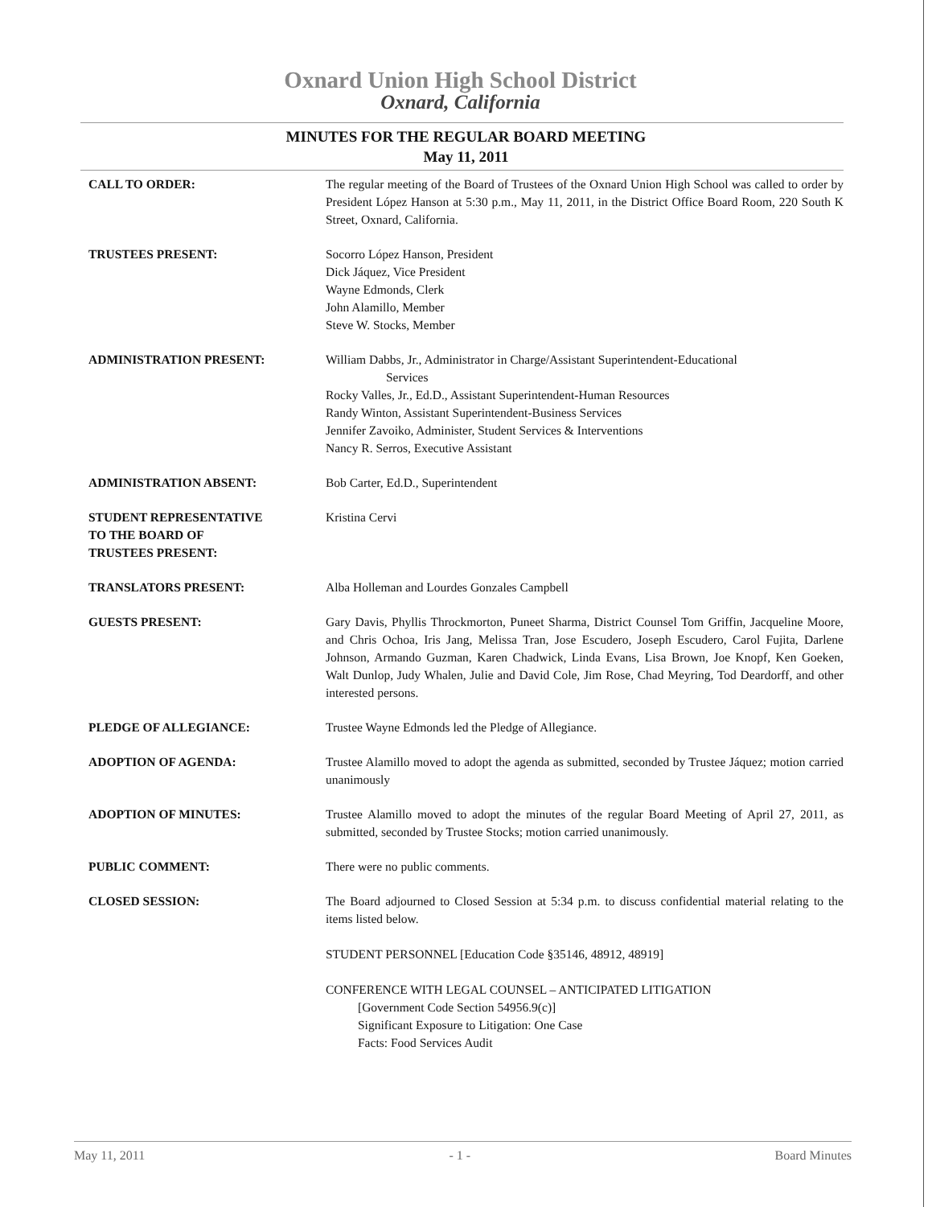Oxnard Union High School District
Oxnard, California
MINUTES FOR THE REGULAR BOARD MEETING
May 11, 2011
CALL TO ORDER: The regular meeting of the Board of Trustees of the Oxnard Union High School was called to order by President López Hanson at 5:30 p.m., May 11, 2011, in the District Office Board Room, 220 South K Street, Oxnard, California.
TRUSTEES PRESENT: Socorro López Hanson, President
Dick Jáquez, Vice President
Wayne Edmonds, Clerk
John Alamillo, Member
Steve W. Stocks, Member
ADMINISTRATION PRESENT: William Dabbs, Jr., Administrator in Charge/Assistant Superintendent-Educational
Services
Rocky Valles, Jr., Ed.D., Assistant Superintendent-Human Resources
Randy Winton, Assistant Superintendent-Business Services
Jennifer Zavoiko, Administer, Student Services & Interventions
Nancy R. Serros, Executive Assistant
ADMINISTRATION ABSENT: Bob Carter, Ed.D., Superintendent
STUDENT REPRESENTATIVE
TO THE BOARD OF
TRUSTEES PRESENT:
Kristina Cervi
TRANSLATORS PRESENT: Alba Holleman and Lourdes Gonzales Campbell
GUESTS PRESENT: Gary Davis, Phyllis Throckmorton, Puneet Sharma, District Counsel Tom Griffin, Jacqueline Moore, and Chris Ochoa, Iris Jang, Melissa Tran, Jose Escudero, Joseph Escudero, Carol Fujita, Darlene Johnson, Armando Guzman, Karen Chadwick, Linda Evans, Lisa Brown, Joe Knopf, Ken Goeken, Walt Dunlop, Judy Whalen, Julie and David Cole, Jim Rose, Chad Meyring, Tod Deardorff, and other interested persons.
PLEDGE OF ALLEGIANCE: Trustee Wayne Edmonds led the Pledge of Allegiance.
ADOPTION OF AGENDA: Trustee Alamillo moved to adopt the agenda as submitted, seconded by Trustee Jáquez; motion carried unanimously
ADOPTION OF MINUTES: Trustee Alamillo moved to adopt the minutes of the regular Board Meeting of April 27, 2011, as submitted, seconded by Trustee Stocks; motion carried unanimously.
PUBLIC COMMENT: There were no public comments.
CLOSED SESSION: The Board adjourned to Closed Session at 5:34 p.m. to discuss confidential material relating to the items listed below.
STUDENT PERSONNEL [Education Code §35146, 48912, 48919]
CONFERENCE WITH LEGAL COUNSEL – ANTICIPATED LITIGATION
[Government Code Section 54956.9(c)]
Significant Exposure to Litigation: One Case
Facts: Food Services Audit
May 11, 2011 - 1 - Board Minutes